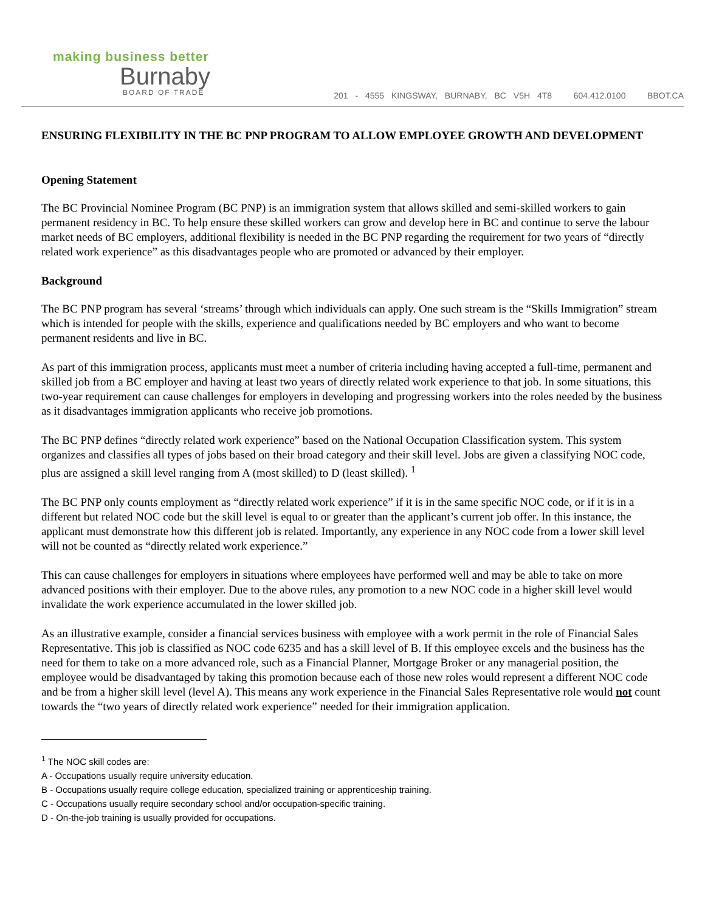making business better
Burnaby
BOARD OF TRADE
201 - 4555 KINGSWAY, BURNABY, BC V5H 4T8 604.412.0100 BBOT.CA
ENSURING FLEXIBILITY IN THE BC PNP PROGRAM TO ALLOW EMPLOYEE GROWTH AND DEVELOPMENT
Opening Statement
The BC Provincial Nominee Program (BC PNP) is an immigration system that allows skilled and semi-skilled workers to gain permanent residency in BC. To help ensure these skilled workers can grow and develop here in BC and continue to serve the labour market needs of BC employers, additional flexibility is needed in the BC PNP regarding the requirement for two years of “directly related work experience” as this disadvantages people who are promoted or advanced by their employer.
Background
The BC PNP program has several ‘streams’ through which individuals can apply. One such stream is the “Skills Immigration” stream which is intended for people with the skills, experience and qualifications needed by BC employers and who want to become permanent residents and live in BC.
As part of this immigration process, applicants must meet a number of criteria including having accepted a full-time, permanent and skilled job from a BC employer and having at least two years of directly related work experience to that job. In some situations, this two-year requirement can cause challenges for employers in developing and progressing workers into the roles needed by the business as it disadvantages immigration applicants who receive job promotions.
The BC PNP defines “directly related work experience” based on the National Occupation Classification system. This system organizes and classifies all types of jobs based on their broad category and their skill level. Jobs are given a classifying NOC code, plus are assigned a skill level ranging from A (most skilled) to D (least skilled). <sup>1</sup>
The BC PNP only counts employment as “directly related work experience” if it is in the same specific NOC code, or if it is in a different but related NOC code but the skill level is equal to or greater than the applicant’s current job offer. In this instance, the applicant must demonstrate how this different job is related. Importantly, any experience in any NOC code from a lower skill level will not be counted as “directly related work experience.”
This can cause challenges for employers in situations where employees have performed well and may be able to take on more advanced positions with their employer. Due to the above rules, any promotion to a new NOC code in a higher skill level would invalidate the work experience accumulated in the lower skilled job.
As an illustrative example, consider a financial services business with employee with a work permit in the role of Financial Sales Representative. This job is classified as NOC code 6235 and has a skill level of B. If this employee excels and the business has the need for them to take on a more advanced role, such as a Financial Planner, Mortgage Broker or any managerial position, the employee would be disadvantaged by taking this promotion because each of those new roles would represent a different NOC code and be from a higher skill level (level A). This means any work experience in the Financial Sales Representative role would not count towards the “two years of directly related work experience” needed for their immigration application.
<sup>1</sup> The NOC skill codes are:
A - Occupations usually require university education.
B - Occupations usually require college education, specialized training or apprenticeship training.
C - Occupations usually require secondary school and/or occupation-specific training.
D - On-the-job training is usually provided for occupations.